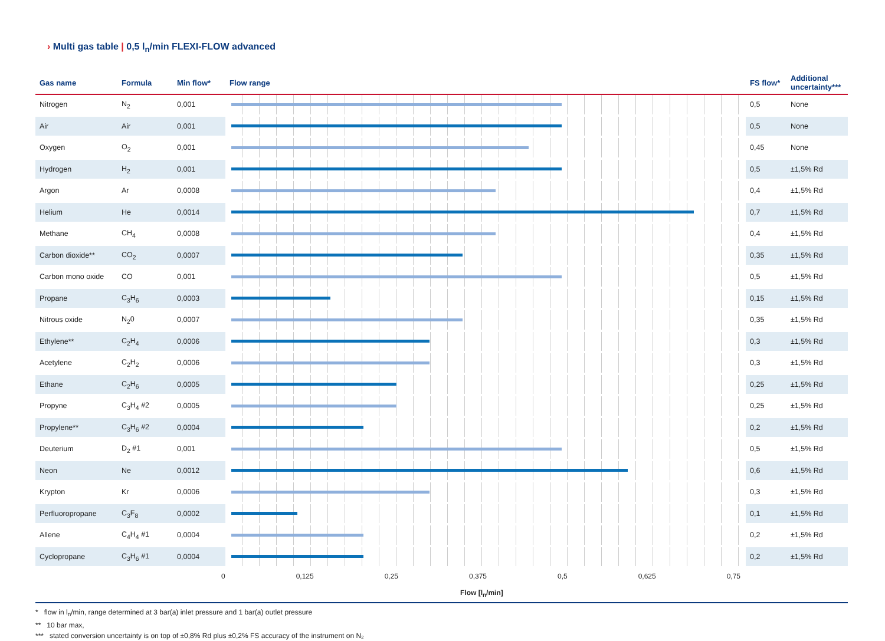› Multi gas table | 0,5 l<sub>n</sub>/min FLEXI-FLOW advanced
| Gas name | Formula | Min flow* | Flow range | FS flow* | Additional uncertainty*** |
| --- | --- | --- | --- | --- | --- |
| Nitrogen | N<sub>2</sub> | 0,001 | | 0,5 | None |
| Air | Air | 0,001 | | 0,5 | None |
| Oxygen | O<sub>2</sub> | 0,001 | | 0,45 | None |
| Hydrogen | H<sub>2</sub> | 0,001 | | 0,5 | ±1,5% Rd |
| Argon | Ar | 0,0008 | | 0,4 | ±1,5% Rd |
| Helium | He | 0,0014 | | 0,7 | ±1,5% Rd |
| Methane | CH<sub>4</sub> | 0,0008 | | 0,4 | ±1,5% Rd |
| Carbon dioxide** | CO<sub>2</sub> | 0,0007 | | 0,35 | ±1,5% Rd |
| Carbon mono oxide | CO | 0,001 | | 0,5 | ±1,5% Rd |
| Propane | C<sub>3</sub>H<sub>6</sub> | 0,0003 | | 0,15 | ±1,5% Rd |
| Nitrous oxide | N<sub>2</sub>0 | 0,0007 | | 0,35 | ±1,5% Rd |
| Ethylene** | C<sub>2</sub>H<sub>4</sub> | 0,0006 | | 0,3 | ±1,5% Rd |
| Acetylene | C<sub>2</sub>H<sub>2</sub> | 0,0006 | | 0,3 | ±1,5% Rd |
| Ethane | C<sub>2</sub>H<sub>6</sub> | 0,0005 | | 0,25 | ±1,5% Rd |
| Propyne | C<sub>3</sub>H<sub>4</sub> #2 | 0,0005 | | 0,25 | ±1,5% Rd |
| Propylene** | C<sub>3</sub>H<sub>6</sub> #2 | 0,0004 | | 0,2 | ±1,5% Rd |
| Deuterium | D<sub>2</sub> #1 | 0,001 | | 0,5 | ±1,5% Rd |
| Neon | Ne | 0,0012 | | 0,6 | ±1,5% Rd |
| Krypton | Kr | 0,0006 | | 0,3 | ±1,5% Rd |
| Perfluoropropane | C<sub>3</sub>F<sub>8</sub> | 0,0002 | | 0,1 | ±1,5% Rd |
| Allene | C<sub>4</sub>H<sub>4</sub> #1 | 0,0004 | | 0,2 | ±1,5% Rd |
| Cyclopropane | C<sub>3</sub>H<sub>6</sub> #1 | 0,0004 | | 0,2 | ±1,5% Rd |
0 0,125 0,25 0,375 0,5 0,625 0,75
Flow [l<sub>n</sub>/min]
* flow in l<sub>n</sub>/min, range determined at 3 bar(a) inlet pressure and 1 bar(a) outlet pressure
** 10 bar max,
*** stated conversion uncertainty is on top of ±0,8% Rd plus ±0,2% FS accuracy of the instrument on N₂